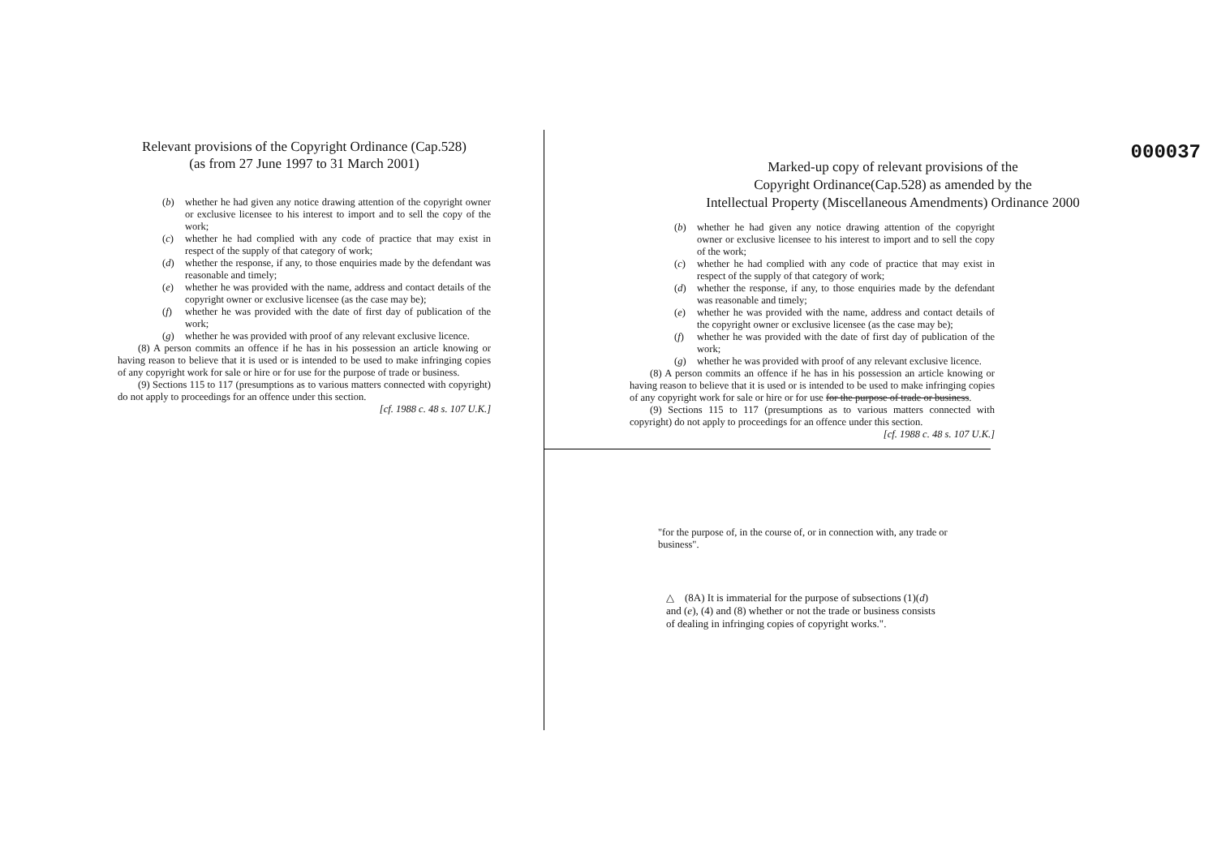Relevant provisions of the Copyright Ordinance (Cap.528)
(as from 27 June 1997 to 31 March 2001)
(b) whether he had given any notice drawing attention of the copyright owner or exclusive licensee to his interest to import and to sell the copy of the work;
(c) whether he had complied with any code of practice that may exist in respect of the supply of that category of work;
(d) whether the response, if any, to those enquiries made by the defendant was reasonable and timely;
(e) whether he was provided with the name, address and contact details of the copyright owner or exclusive licensee (as the case may be);
(f) whether he was provided with the date of first day of publication of the work;
(g) whether he was provided with proof of any relevant exclusive licence.
(8) A person commits an offence if he has in his possession an article knowing or having reason to believe that it is used or is intended to be used to make infringing copies of any copyright work for sale or hire or for use for the purpose of trade or business.
(9) Sections 115 to 117 (presumptions as to various matters connected with copyright) do not apply to proceedings for an offence under this section.
[cf. 1988 c. 48 s. 107 U.K.]
000037
Marked-up copy of relevant provisions of the
Copyright Ordinance(Cap.528) as amended by the
Intellectual Property (Miscellaneous Amendments) Ordinance 2000
(b) whether he had given any notice drawing attention of the copyright owner or exclusive licensee to his interest to import and to sell the copy of the work;
(c) whether he had complied with any code of practice that may exist in respect of the supply of that category of work;
(d) whether the response, if any, to those enquiries made by the defendant was reasonable and timely;
(e) whether he was provided with the name, address and contact details of the copyright owner or exclusive licensee (as the case may be);
(f) whether he was provided with the date of first day of publication of the work;
(g) whether he was provided with proof of any relevant exclusive licence.
(8) A person commits an offence if he has in his possession an article knowing or having reason to believe that it is used or is intended to be used to make infringing copies of any copyright work for sale or hire or for use for the purpose of trade or business.
(9) Sections 115 to 117 (presumptions as to various matters connected with copyright) do not apply to proceedings for an offence under this section.
[cf. 1988 c. 48 s. 107 U.K.]
"for the purpose of, in the course of, or in connection with, any trade or business".
△ (8A) It is immaterial for the purpose of subsections (1)(d) and (e), (4) and (8) whether or not the trade or business consists of dealing in infringing copies of copyright works.".